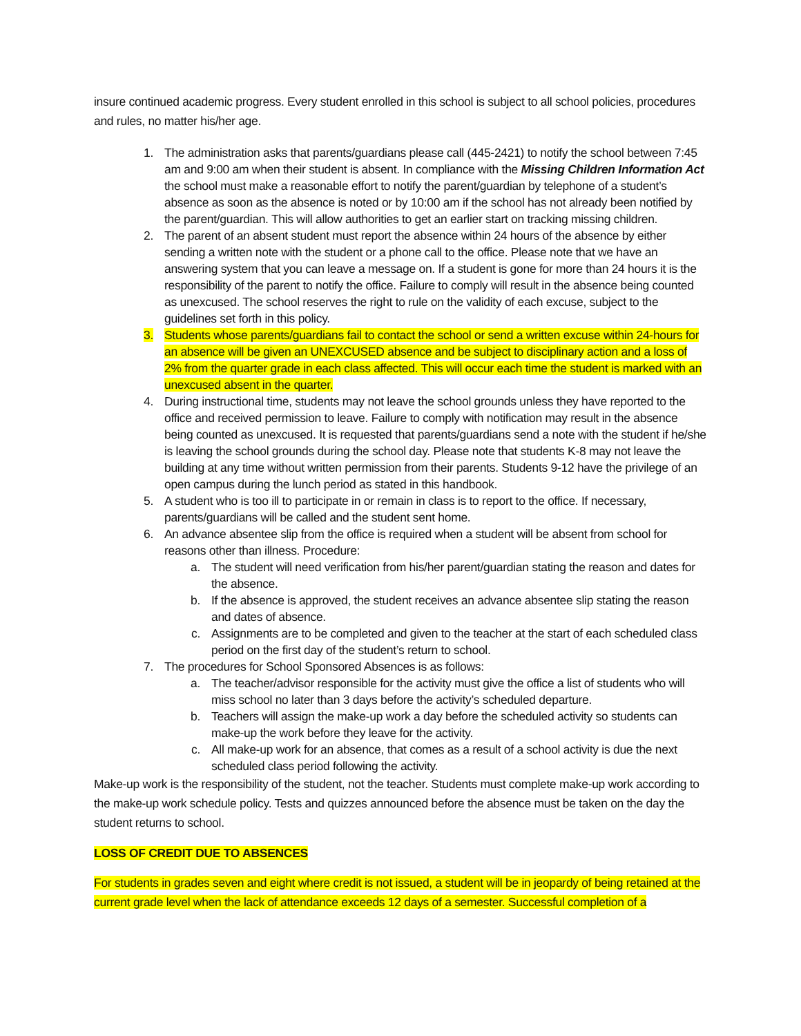insure continued academic progress. Every student enrolled in this school is subject to all school policies, procedures and rules, no matter his/her age.
1. The administration asks that parents/guardians please call (445-2421) to notify the school between 7:45 am and 9:00 am when their student is absent. In compliance with the Missing Children Information Act the school must make a reasonable effort to notify the parent/guardian by telephone of a student’s absence as soon as the absence is noted or by 10:00 am if the school has not already been notified by the parent/guardian. This will allow authorities to get an earlier start on tracking missing children.
2. The parent of an absent student must report the absence within 24 hours of the absence by either sending a written note with the student or a phone call to the office. Please note that we have an answering system that you can leave a message on. If a student is gone for more than 24 hours it is the responsibility of the parent to notify the office. Failure to comply will result in the absence being counted as unexcused. The school reserves the right to rule on the validity of each excuse, subject to the guidelines set forth in this policy.
3. Students whose parents/guardians fail to contact the school or send a written excuse within 24-hours for an absence will be given an UNEXCUSED absence and be subject to disciplinary action and a loss of 2% from the quarter grade in each class affected. This will occur each time the student is marked with an unexcused absent in the quarter.
4. During instructional time, students may not leave the school grounds unless they have reported to the office and received permission to leave. Failure to comply with notification may result in the absence being counted as unexcused. It is requested that parents/guardians send a note with the student if he/she is leaving the school grounds during the school day. Please note that students K-8 may not leave the building at any time without written permission from their parents. Students 9-12 have the privilege of an open campus during the lunch period as stated in this handbook.
5. A student who is too ill to participate in or remain in class is to report to the office. If necessary, parents/guardians will be called and the student sent home.
6. An advance absentee slip from the office is required when a student will be absent from school for reasons other than illness. Procedure:
a. The student will need verification from his/her parent/guardian stating the reason and dates for the absence.
b. If the absence is approved, the student receives an advance absentee slip stating the reason and dates of absence.
c. Assignments are to be completed and given to the teacher at the start of each scheduled class period on the first day of the student’s return to school.
7. The procedures for School Sponsored Absences is as follows:
a. The teacher/advisor responsible for the activity must give the office a list of students who will miss school no later than 3 days before the activity’s scheduled departure.
b. Teachers will assign the make-up work a day before the scheduled activity so students can make-up the work before they leave for the activity.
c. All make-up work for an absence, that comes as a result of a school activity is due the next scheduled class period following the activity.
Make-up work is the responsibility of the student, not the teacher. Students must complete make-up work according to the make-up work schedule policy. Tests and quizzes announced before the absence must be taken on the day the student returns to school.
LOSS OF CREDIT DUE TO ABSENCES
For students in grades seven and eight where credit is not issued, a student will be in jeopardy of being retained at the current grade level when the lack of attendance exceeds 12 days of a semester. Successful completion of a